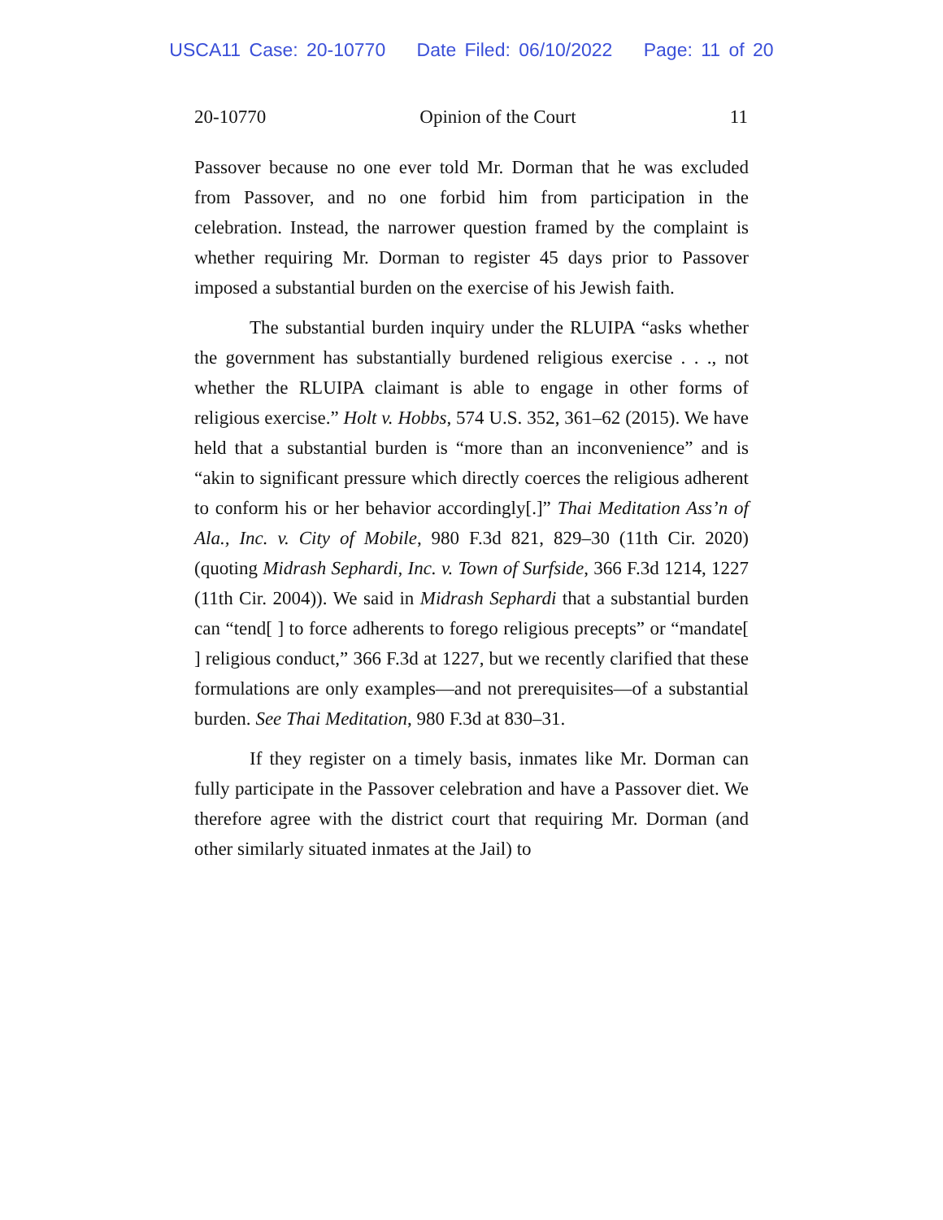USCA11 Case: 20-10770 Date Filed: 06/10/2022 Page: 11 of 20
20-10770 Opinion of the Court 11
Passover because no one ever told Mr. Dorman that he was excluded from Passover, and no one forbid him from participation in the celebration. Instead, the narrower question framed by the complaint is whether requiring Mr. Dorman to register 45 days prior to Passover imposed a substantial burden on the exercise of his Jewish faith.
The substantial burden inquiry under the RLUIPA “asks whether the government has substantially burdened religious exercise . . ., not whether the RLUIPA claimant is able to engage in other forms of religious exercise.” Holt v. Hobbs, 574 U.S. 352, 361–62 (2015). We have held that a substantial burden is “more than an inconvenience” and is “akin to significant pressure which directly coerces the religious adherent to conform his or her behavior accordingly[.]” Thai Meditation Ass’n of Ala., Inc. v. City of Mobile, 980 F.3d 821, 829–30 (11th Cir. 2020) (quoting Midrash Sephardi, Inc. v. Town of Surfside, 366 F.3d 1214, 1227 (11th Cir. 2004)). We said in Midrash Sephardi that a substantial burden can “tend[ ] to force adherents to forego religious precepts” or “mandate[ ] religious conduct,” 366 F.3d at 1227, but we recently clarified that these formulations are only examples—and not prerequisites—of a substantial burden. See Thai Meditation, 980 F.3d at 830–31.
If they register on a timely basis, inmates like Mr. Dorman can fully participate in the Passover celebration and have a Passover diet. We therefore agree with the district court that requiring Mr. Dorman (and other similarly situated inmates at the Jail) to